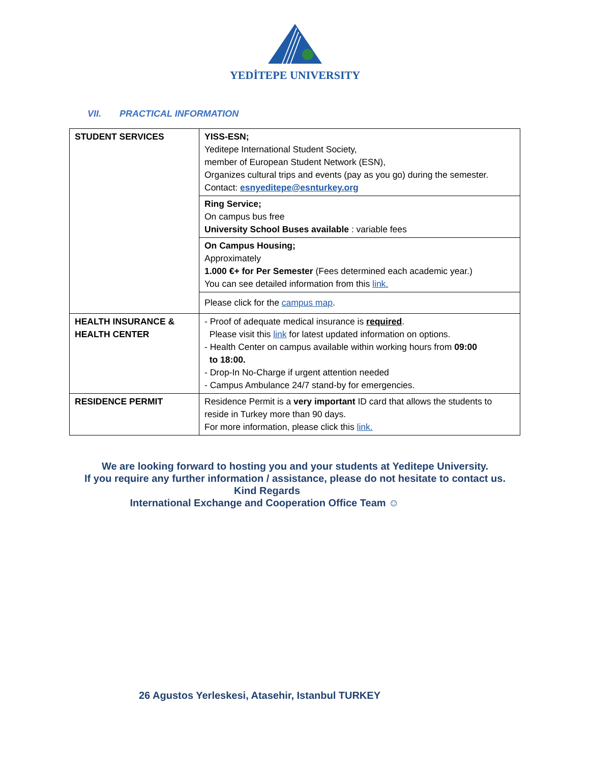YEDİTEPE UNIVERSITY
VII. PRACTICAL INFORMATION
| STUDENT SERVICES | YISS-ESN; Yeditepe International Student Society, member of European Student Network (ESN), Organizes cultural trips and events (pay as you go) during the semester. Contact: esnyeditepe@esnturkey.org |
| | Ring Service; On campus bus free University School Buses available : variable fees |
| | On Campus Housing; Approximately 1.000 €+ for Per Semester (Fees determined each academic year.) You can see detailed information from this link. |
| | Please click for the campus map . |
| HEALTH INSURANCE & HEALTH CENTER | - Proof of adequate medical insurance is required . Please visit this link for latest updated information on options. - Health Center on campus available within working hours from 09:00 to 18:00. - Drop-In No-Charge if urgent attention needed - Campus Ambulance 24/7 stand-by for emergencies. |
| RESIDENCE PERMIT | Residence Permit is a very important ID card that allows the students to reside in Turkey more than 90 days. For more information, please click this link. |
We are looking forward to hosting you and your students at Yeditepe University.
If you require any further information / assistance, please do not hesitate to contact us.
Kind Regards
International Exchange and Cooperation Office Team ☺
26 Agustos Yerleskesi, Atasehir, Istanbul TURKEY